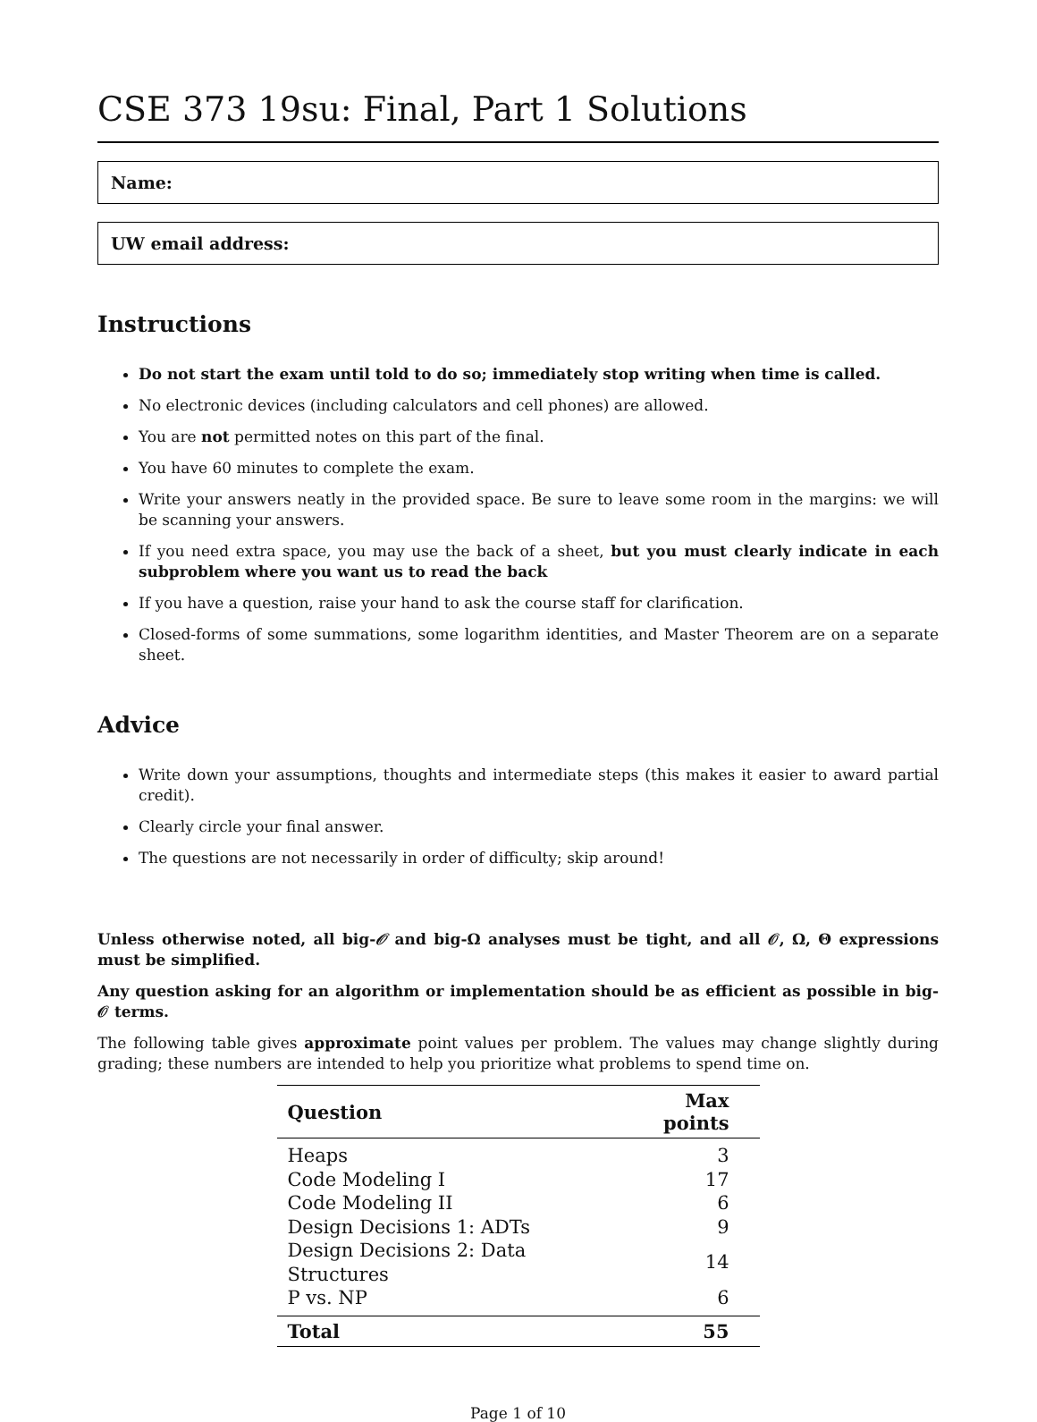CSE 373 19su: Final, Part 1 Solutions
Name:
UW email address:
Instructions
Do not start the exam until told to do so; immediately stop writing when time is called.
No electronic devices (including calculators and cell phones) are allowed.
You are not permitted notes on this part of the final.
You have 60 minutes to complete the exam.
Write your answers neatly in the provided space. Be sure to leave some room in the margins: we will be scanning your answers.
If you need extra space, you may use the back of a sheet, but you must clearly indicate in each subproblem where you want us to read the back
If you have a question, raise your hand to ask the course staff for clarification.
Closed-forms of some summations, some logarithm identities, and Master Theorem are on a separate sheet.
Advice
Write down your assumptions, thoughts and intermediate steps (this makes it easier to award partial credit).
Clearly circle your final answer.
The questions are not necessarily in order of difficulty; skip around!
Unless otherwise noted, all big-𝒪 and big-Ω analyses must be tight, and all 𝒪, Ω, Θ expressions must be simplified.
Any question asking for an algorithm or implementation should be as efficient as possible in big-𝒪 terms.
The following table gives approximate point values per problem. The values may change slightly during grading; these numbers are intended to help you prioritize what problems to spend time on.
| Question | Max points |
| --- | --- |
| Heaps | 3 |
| Code Modeling I | 17 |
| Code Modeling II | 6 |
| Design Decisions 1: ADTs | 9 |
| Design Decisions 2: Data Structures | 14 |
| P vs. NP | 6 |
| Total | 55 |
Page 1 of 10